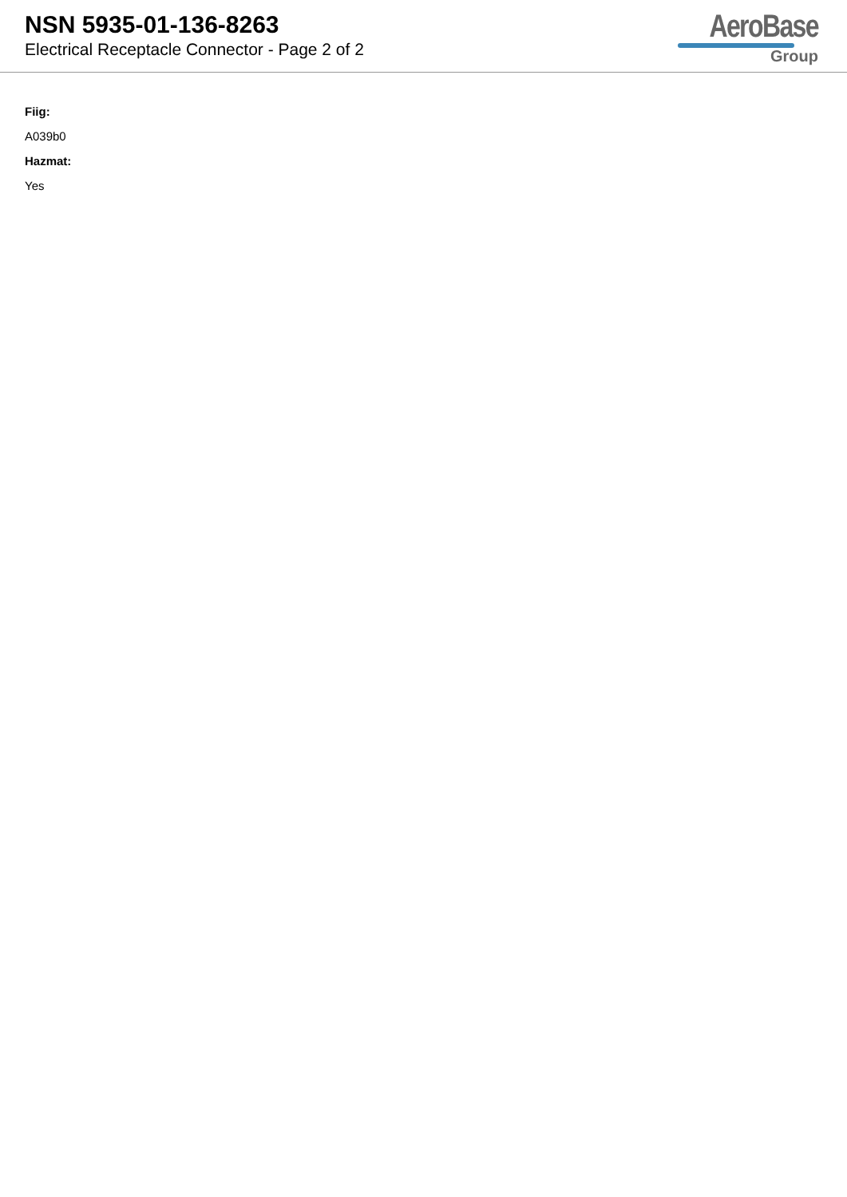NSN 5935-01-136-8263
Electrical Receptacle Connector - Page 2 of 2
AeroBase
Group
Fiig:
A039b0
Hazmat:
Yes